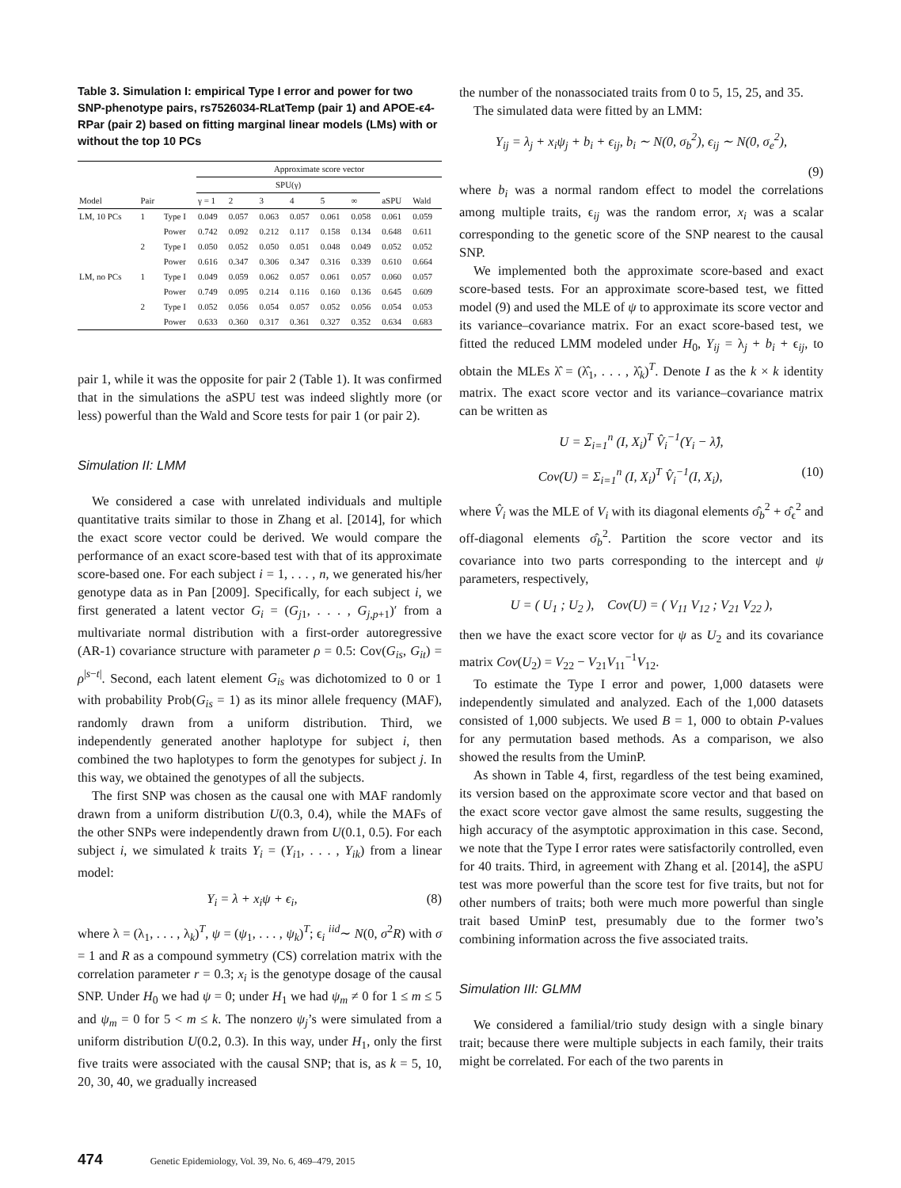Table 3. Simulation I: empirical Type I error and power for two SNP-phenotype pairs, rs7526034-RLatTemp (pair 1) and APOE-ϵ4-RPar (pair 2) based on fitting marginal linear models (LMs) with or without the top 10 PCs
| | | | Approximate score vector | | | | | | | |
| --- | --- | --- | --- | --- | --- | --- | --- | --- | --- | --- |
| | | | SPU(γ) | | | | | | | |
| Model | Pair | | γ = 1 | 2 | 3 | 4 | 5 | ∞ | aSPU | Wald |
| LM, 10 PCs | 1 | Type I | 0.049 | 0.057 | 0.063 | 0.057 | 0.061 | 0.058 | 0.061 | 0.059 |
| | | Power | 0.742 | 0.092 | 0.212 | 0.117 | 0.158 | 0.134 | 0.648 | 0.611 |
| | 2 | Type I | 0.050 | 0.052 | 0.050 | 0.051 | 0.048 | 0.049 | 0.052 | 0.052 |
| | | Power | 0.616 | 0.347 | 0.306 | 0.347 | 0.316 | 0.339 | 0.610 | 0.664 |
| LM, no PCs | 1 | Type I | 0.049 | 0.059 | 0.062 | 0.057 | 0.061 | 0.057 | 0.060 | 0.057 |
| | | Power | 0.749 | 0.095 | 0.214 | 0.116 | 0.160 | 0.136 | 0.645 | 0.609 |
| | 2 | Type I | 0.052 | 0.056 | 0.054 | 0.057 | 0.052 | 0.056 | 0.054 | 0.053 |
| | | Power | 0.633 | 0.360 | 0.317 | 0.361 | 0.327 | 0.352 | 0.634 | 0.683 |
pair 1, while it was the opposite for pair 2 (Table 1). It was confirmed that in the simulations the aSPU test was indeed slightly more (or less) powerful than the Wald and Score tests for pair 1 (or pair 2).
Simulation II: LMM
We considered a case with unrelated individuals and multiple quantitative traits similar to those in Zhang et al. [2014], for which the exact score vector could be derived. We would compare the performance of an exact score-based test with that of its approximate score-based one. For each subject i = 1, . . . , n, we generated his/her genotype data as in Pan [2009]. Specifically, for each subject i, we first generated a latent vector G<sub>i</sub> = (G<sub>j1</sub>, . . . , G<sub>j,p+1</sub>)′ from a multivariate normal distribution with a first-order autoregressive (AR-1) covariance structure with parameter ρ = 0.5: Cov(G<sub>is</sub>, G<sub>it</sub>) = ρ<sup>|s−t|</sup>. Second, each latent element G<sub>is</sub> was dichotomized to 0 or 1 with probability Prob(G<sub>is</sub> = 1) as its minor allele frequency (MAF), randomly drawn from a uniform distribution. Third, we independently generated another haplotype for subject i, then combined the two haplotypes to form the genotypes for subject j. In this way, we obtained the genotypes of all the subjects.
The first SNP was chosen as the causal one with MAF randomly drawn from a uniform distribution U(0.3, 0.4), while the MAFs of the other SNPs were independently drawn from U(0.1, 0.5). For each subject i, we simulated k traits Y<sub>i</sub> = (Y<sub>i1</sub>, . . . , Y<sub>ik</sub>) from a linear model:
Y<sub>i</sub> = λ + x<sub>i</sub>ψ + ϵ<sub>i</sub>, (8)
where λ = (λ<sub>1</sub>, . . . , λ<sub>k</sub>)<sup>T</sup>, ψ = (ψ<sub>1</sub>, . . . , ψ<sub>k</sub>)<sup>T</sup>; ϵ<sub>i</sub> <sup>iid</sup>∼ N(0, σ<sup>2</sup>R) with σ = 1 and R as a compound symmetry (CS) correlation matrix with the correlation parameter r = 0.3; x<sub>i</sub> is the genotype dosage of the causal SNP. Under H<sub>0</sub> we had ψ = 0; under H<sub>1</sub> we had ψ<sub>m</sub> ≠ 0 for 1 ≤ m ≤ 5 and ψ<sub>m</sub> = 0 for 5 < m ≤ k. The nonzero ψ<sub>j</sub>’s were simulated from a uniform distribution U(0.2, 0.3). In this way, under H<sub>1</sub>, only the first five traits were associated with the causal SNP; that is, as k = 5, 10, 20, 30, 40, we gradually increased
the number of the nonassociated traits from 0 to 5, 15, 25, and 35.
The simulated data were fitted by an LMM:
Y<sub>ij</sub> = λ<sub>j</sub> + x<sub>i</sub>ψ<sub>j</sub> + b<sub>i</sub> + ϵ<sub>ij</sub>, b<sub>i</sub> ∼ N(0, σ<sub>b</sub><sup>2</sup>), ϵ<sub>ij</sub> ∼ N(0, σ<sub>e</sub><sup>2</sup>),
(9)
where b<sub>i</sub> was a normal random effect to model the correlations among multiple traits, ϵ<sub>ij</sub> was the random error, x<sub>i</sub> was a scalar corresponding to the genetic score of the SNP nearest to the causal SNP.
We implemented both the approximate score-based and exact score-based tests. For an approximate score-based test, we fitted model (9) and used the MLE of ψ to approximate its score vector and its variance–covariance matrix. For an exact score-based test, we fitted the reduced LMM modeled under H<sub>0</sub>, Y<sub>ij</sub> = λ<sub>j</sub> + b<sub>i</sub> + ϵ<sub>ij</sub>, to obtain the MLEs λ̂ = (λ̂<sub>1</sub>, . . . , λ̂<sub>k</sub>)<sup>T</sup>. Denote I as the k × k identity matrix. The exact score vector and its variance–covariance matrix can be written as
U = Σ<sub>i=1</sub><sup>n</sup> (I, X<sub>i</sub>)<sup>T</sup> V̂<sub>i</sub><sup>−1</sup>(Y<sub>i</sub> − λ̂),
Cov(U) = Σ<sub>i=1</sub><sup>n</sup> (I, X<sub>i</sub>)<sup>T</sup> V̂<sub>i</sub><sup>−1</sup>(I, X<sub>i</sub>), (10)
where V̂<sub>i</sub> was the MLE of V<sub>i</sub> with its diagonal elements σ̂<sub>b</sub><sup>2</sup> + σ̂<sub>ϵ</sub><sup>2</sup> and off-diagonal elements σ̂<sub>b</sub><sup>2</sup>. Partition the score vector and its covariance into two parts corresponding to the intercept and ψ parameters, respectively,
U = ( U<sub>1</sub> ; U<sub>2</sub> ), Cov(U) = ( V<sub>11</sub> V<sub>12</sub> ; V<sub>21</sub> V<sub>22</sub> ),
then we have the exact score vector for ψ as U<sub>2</sub> and its covariance matrix Cov(U<sub>2</sub>) = V<sub>22</sub> − V<sub>21</sub>V<sub>11</sub><sup>−1</sup>V<sub>12</sub>.
To estimate the Type I error and power, 1,000 datasets were independently simulated and analyzed. Each of the 1,000 datasets consisted of 1,000 subjects. We used B = 1, 000 to obtain P-values for any permutation based methods. As a comparison, we also showed the results from the UminP.
As shown in Table 4, first, regardless of the test being examined, its version based on the approximate score vector and that based on the exact score vector gave almost the same results, suggesting the high accuracy of the asymptotic approximation in this case. Second, we note that the Type I error rates were satisfactorily controlled, even for 40 traits. Third, in agreement with Zhang et al. [2014], the aSPU test was more powerful than the score test for five traits, but not for other numbers of traits; both were much more powerful than single trait based UminP test, presumably due to the former two’s combining information across the five associated traits.
Simulation III: GLMM
We considered a familial/trio study design with a single binary trait; because there were multiple subjects in each family, their traits might be correlated. For each of the two parents in
474 Genetic Epidemiology, Vol. 39, No. 6, 469–479, 2015